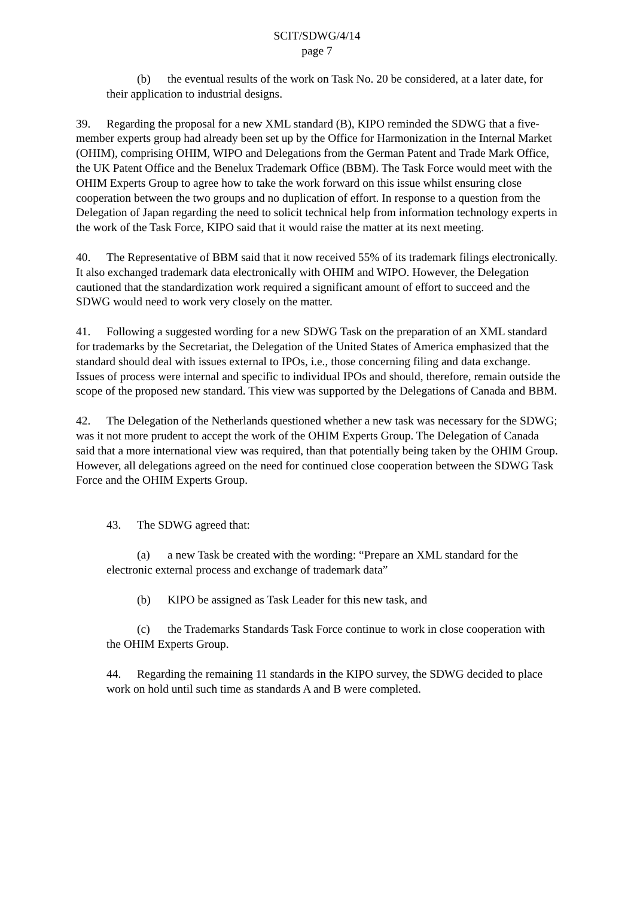SCIT/SDWG/4/14
page 7
(b) the eventual results of the work on Task No. 20 be considered, at a later date, for their application to industrial designs.
39. Regarding the proposal for a new XML standard (B), KIPO reminded the SDWG that a five-member experts group had already been set up by the Office for Harmonization in the Internal Market (OHIM), comprising OHIM, WIPO and Delegations from the German Patent and Trade Mark Office, the UK Patent Office and the Benelux Trademark Office (BBM). The Task Force would meet with the OHIM Experts Group to agree how to take the work forward on this issue whilst ensuring close cooperation between the two groups and no duplication of effort. In response to a question from the Delegation of Japan regarding the need to solicit technical help from information technology experts in the work of the Task Force, KIPO said that it would raise the matter at its next meeting.
40. The Representative of BBM said that it now received 55% of its trademark filings electronically. It also exchanged trademark data electronically with OHIM and WIPO. However, the Delegation cautioned that the standardization work required a significant amount of effort to succeed and the SDWG would need to work very closely on the matter.
41. Following a suggested wording for a new SDWG Task on the preparation of an XML standard for trademarks by the Secretariat, the Delegation of the United States of America emphasized that the standard should deal with issues external to IPOs, i.e., those concerning filing and data exchange. Issues of process were internal and specific to individual IPOs and should, therefore, remain outside the scope of the proposed new standard. This view was supported by the Delegations of Canada and BBM.
42. The Delegation of the Netherlands questioned whether a new task was necessary for the SDWG; was it not more prudent to accept the work of the OHIM Experts Group. The Delegation of Canada said that a more international view was required, than that potentially being taken by the OHIM Group. However, all delegations agreed on the need for continued close cooperation between the SDWG Task Force and the OHIM Experts Group.
43. The SDWG agreed that:
(a) a new Task be created with the wording: “Prepare an XML standard for the electronic external process and exchange of trademark data”
(b) KIPO be assigned as Task Leader for this new task, and
(c) the Trademarks Standards Task Force continue to work in close cooperation with the OHIM Experts Group.
44. Regarding the remaining 11 standards in the KIPO survey, the SDWG decided to place work on hold until such time as standards A and B were completed.